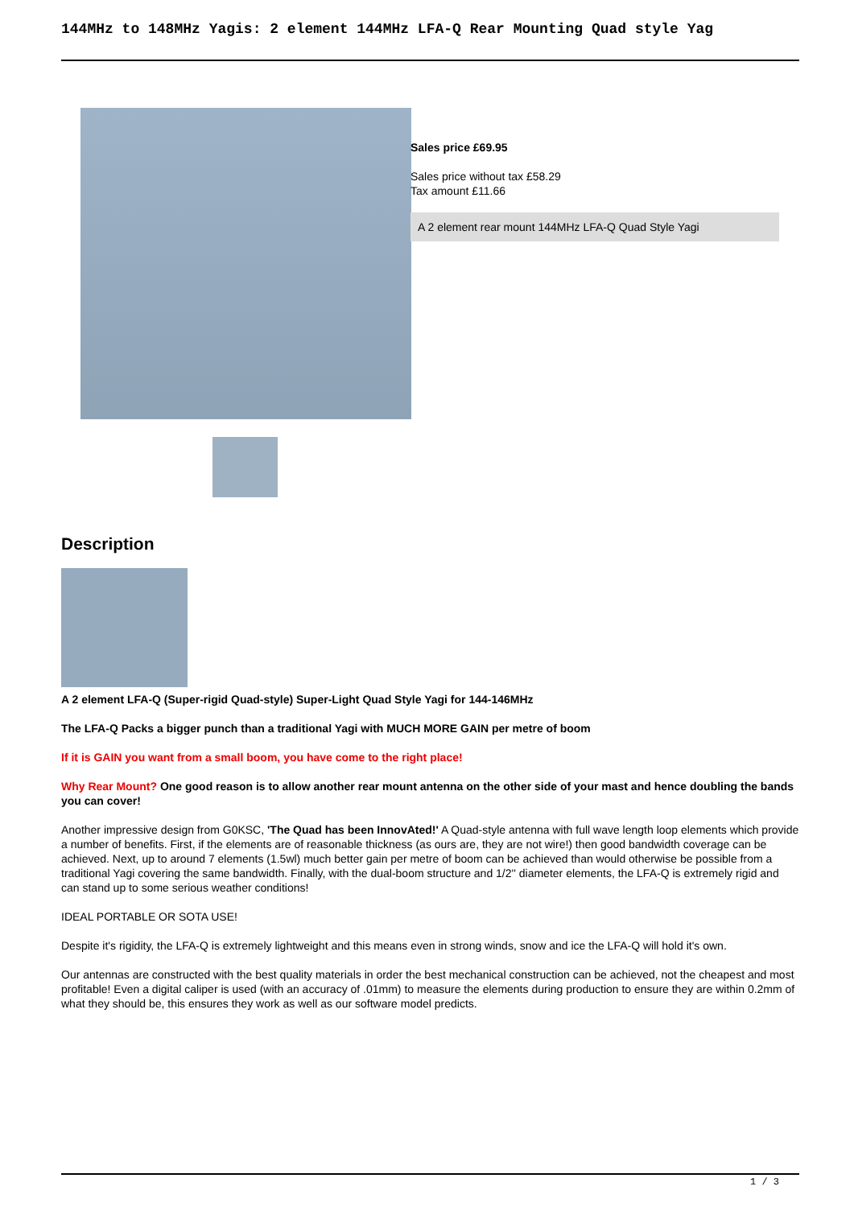144MHz to 148MHz Yagis: 2 element 144MHz LFA-Q Rear Mounting Quad style Yag
Sales price £69.95
Sales price without tax £58.29
Tax amount £11.66
A 2 element rear mount 144MHz LFA-Q Quad Style Yagi
Description
A 2 element LFA-Q (Super-rigid Quad-style) Super-Light Quad Style Yagi for 144-146MHz
The LFA-Q Packs a bigger punch than a traditional Yagi with MUCH MORE GAIN per metre of boom
If it is GAIN you want from a small boom, you have come to the right place!
Why Rear Mount? One good reason is to allow another rear mount antenna on the other side of your mast and hence doubling the bands you can cover!
Another impressive design from G0KSC, 'The Quad has been InnovAted!' A Quad-style antenna with full wave length loop elements which provide a number of benefits. First, if the elements are of reasonable thickness (as ours are, they are not wire!) then good bandwidth coverage can be achieved. Next, up to around 7 elements (1.5wl) much better gain per metre of boom can be achieved than would otherwise be possible from a traditional Yagi covering the same bandwidth. Finally, with the dual-boom structure and 1/2'' diameter elements, the LFA-Q is extremely rigid and can stand up to some serious weather conditions!
IDEAL PORTABLE OR SOTA USE!
Despite it's rigidity, the LFA-Q is extremely lightweight and this means even in strong winds, snow and ice the LFA-Q will hold it's own.
Our antennas are constructed with the best quality materials in order the best mechanical construction can be achieved, not the cheapest and most profitable! Even a digital caliper is used (with an accuracy of .01mm) to measure the elements during production to ensure they are within 0.2mm of what they should be, this ensures they work as well as our software model predicts.
1 / 3